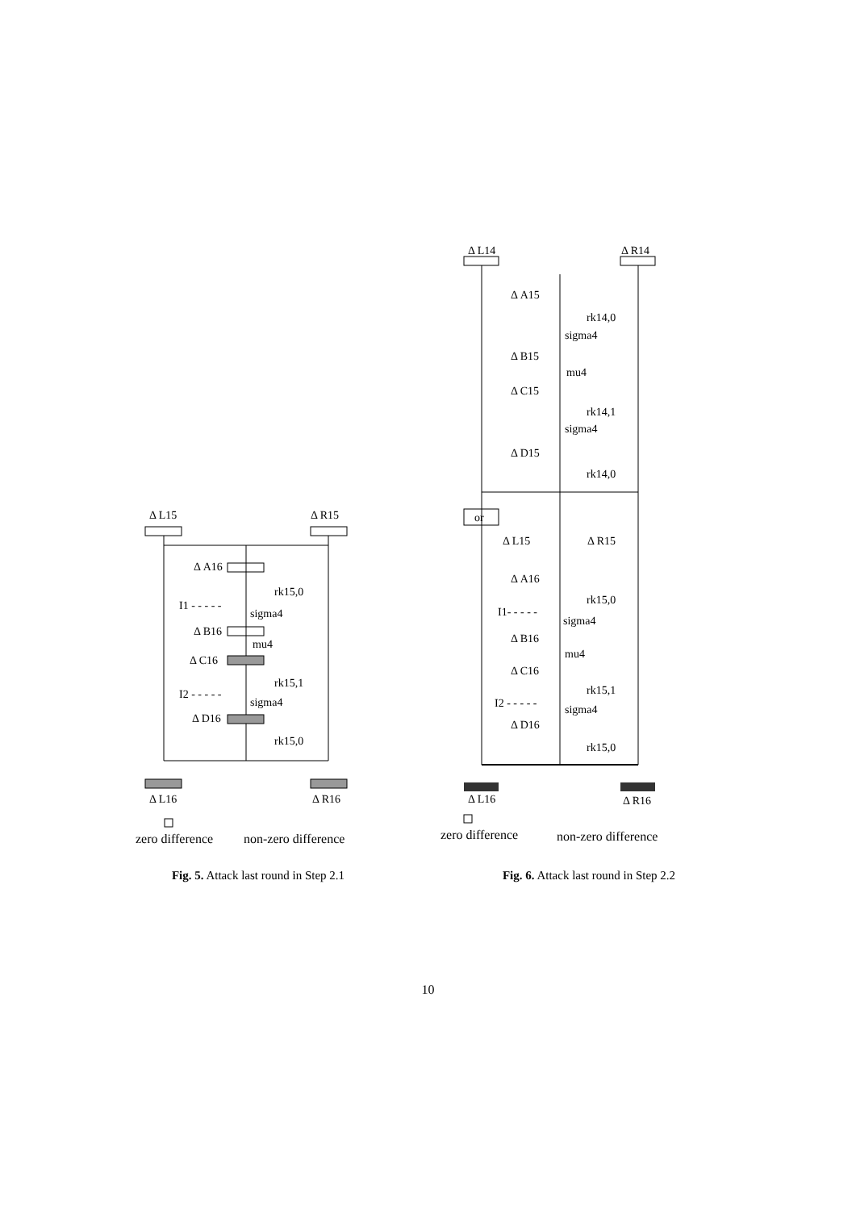Δ L15
Δ R15
Δ A16
rk15,0
I1 - - - - -
sigma4
Δ B16
mu4
Δ C16
rk15,1
I2 - - - - -
sigma4
Δ D16
rk15,0
Δ L16
Δ R16
zero difference
non-zero difference
Fig. 5. Attack last round in Step 2.1
Δ L14
Δ R14
Δ A15
rk14,0
sigma4
Δ B15
mu4
Δ C15
rk14,1
sigma4
Δ D15
rk14,0
or
Δ L15
Δ R15
Δ A16
rk15,0
I1- - - - -
sigma4
Δ B16
mu4
Δ C16
rk15,1
I2 - - - - -
sigma4
Δ D16
rk15,0
Δ L16
Δ R16
zero difference
non-zero difference
Fig. 6. Attack last round in Step 2.2
10